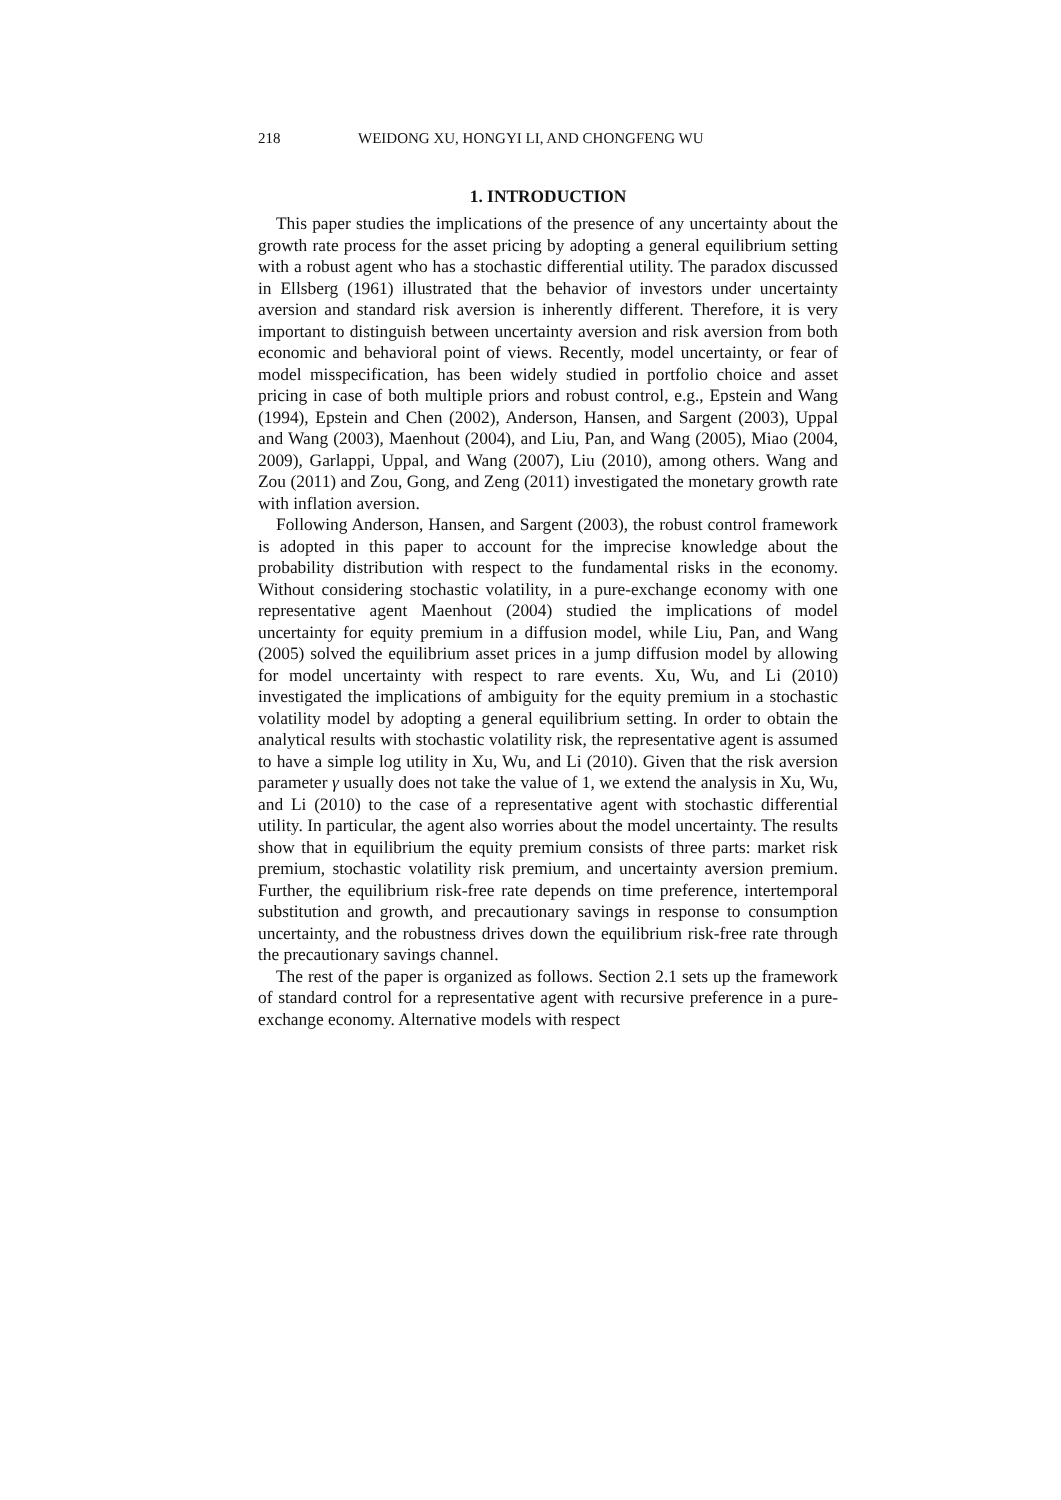218 WEIDONG XU, HONGYI LI, AND CHONGFENG WU
1. INTRODUCTION
This paper studies the implications of the presence of any uncertainty about the growth rate process for the asset pricing by adopting a general equilibrium setting with a robust agent who has a stochastic differential utility. The paradox discussed in Ellsberg (1961) illustrated that the behavior of investors under uncertainty aversion and standard risk aversion is inherently different. Therefore, it is very important to distinguish between uncertainty aversion and risk aversion from both economic and behavioral point of views. Recently, model uncertainty, or fear of model misspecification, has been widely studied in portfolio choice and asset pricing in case of both multiple priors and robust control, e.g., Epstein and Wang (1994), Epstein and Chen (2002), Anderson, Hansen, and Sargent (2003), Uppal and Wang (2003), Maenhout (2004), and Liu, Pan, and Wang (2005), Miao (2004, 2009), Garlappi, Uppal, and Wang (2007), Liu (2010), among others. Wang and Zou (2011) and Zou, Gong, and Zeng (2011) investigated the monetary growth rate with inflation aversion.
Following Anderson, Hansen, and Sargent (2003), the robust control framework is adopted in this paper to account for the imprecise knowledge about the probability distribution with respect to the fundamental risks in the economy. Without considering stochastic volatility, in a pure-exchange economy with one representative agent Maenhout (2004) studied the implications of model uncertainty for equity premium in a diffusion model, while Liu, Pan, and Wang (2005) solved the equilibrium asset prices in a jump diffusion model by allowing for model uncertainty with respect to rare events. Xu, Wu, and Li (2010) investigated the implications of ambiguity for the equity premium in a stochastic volatility model by adopting a general equilibrium setting. In order to obtain the analytical results with stochastic volatility risk, the representative agent is assumed to have a simple log utility in Xu, Wu, and Li (2010). Given that the risk aversion parameter γ usually does not take the value of 1, we extend the analysis in Xu, Wu, and Li (2010) to the case of a representative agent with stochastic differential utility. In particular, the agent also worries about the model uncertainty. The results show that in equilibrium the equity premium consists of three parts: market risk premium, stochastic volatility risk premium, and uncertainty aversion premium. Further, the equilibrium risk-free rate depends on time preference, intertemporal substitution and growth, and precautionary savings in response to consumption uncertainty, and the robustness drives down the equilibrium risk-free rate through the precautionary savings channel.
The rest of the paper is organized as follows. Section 2.1 sets up the framework of standard control for a representative agent with recursive preference in a pure-exchange economy. Alternative models with respect